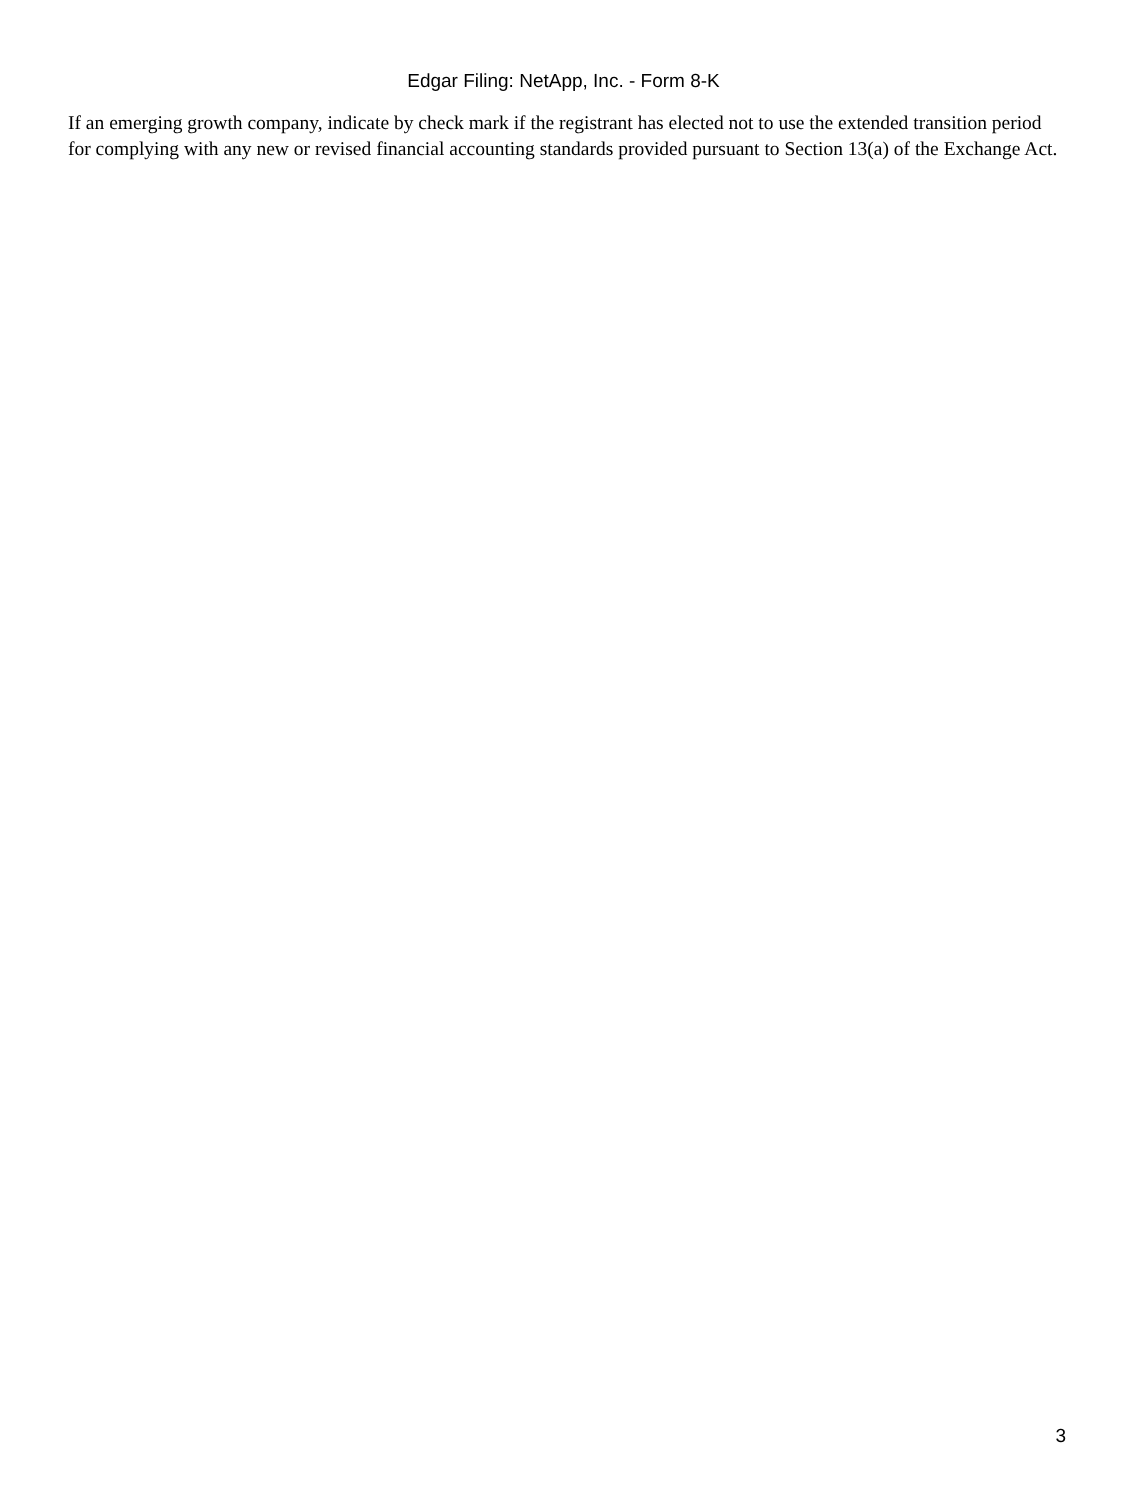Edgar Filing: NetApp, Inc. - Form 8-K
If an emerging growth company, indicate by check mark if the registrant has elected not to use the extended transition period for complying with any new or revised financial accounting standards provided pursuant to Section 13(a) of the Exchange Act.
3